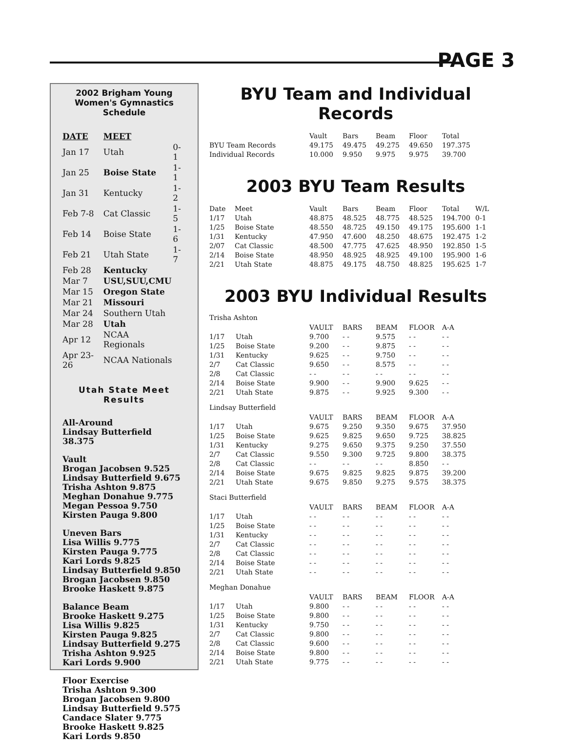PAGE 3
2002 Brigham Young Women's Gymnastics Schedule
| DATE | MEET | |
| Jan 17 | Utah | 0-1 |
| Jan 25 | Boise State | 1-1 |
| Jan 31 | Kentucky | 1-2 |
| Feb 7-8 | Cat Classic | 1-5 |
| Feb 14 | Boise State | 1-6 |
| Feb 21 | Utah State | 1-7 |
| Feb 28 | Kentucky | |
| Mar 7 | USU,SUU,CMU | |
| Mar 15 | Oregon State | |
| Mar 21 | Missouri | |
| Mar 24 | Southern Utah | |
| Mar 28 | Utah | |
| Apr 12 | NCAA Regionals | |
| Apr 23-26 | NCAA Nationals | |
Utah State Meet Results
All-Around
Lindsay Butterfield 38.375
Vault
Brogan Jacobsen 9.525
Lindsay Butterfield 9.675
Trisha Ashton 9.875
Meghan Donahue 9.775
Megan Pessoa 9.750
Kirsten Pauga 9.800
Uneven Bars
Lisa Willis 9.775
Kirsten Pauga 9.775
Kari Lords 9.825
Lindsay Butterfield 9.850
Brogan Jacobsen 9.850
Brooke Haskett 9.875
Balance Beam
Brooke Haskett 9.275
Lisa Willis 9.825
Kirsten Pauga 9.825
Lindsay Butterfield 9.275
Trisha Ashton 9.925
Kari Lords 9.900
Floor Exercise
Trisha Ashton 9.300
Brogan Jacobsen 9.800
Lindsay Butterfield 9.575
Candace Slater 9.775
Brooke Haskett 9.825
Kari Lords 9.850
BYU Team and Individual Records
| | Vault | Bars | Beam | Floor | Total |
| BYU Team Records | 49.175 | 49.475 | 49.275 | 49.650 | 197.375 |
| Individual Records | 10.000 | 9.950 | 9.975 | 9.975 | 39.700 |
2003 BYU Team Results
| Date | Meet | Vault | Bars | Beam | Floor | Total | W/L |
| 1/17 | Utah | 48.875 | 48.525 | 48.775 | 48.525 | 194.700 | 0-1 |
| 1/25 | Boise State | 48.550 | 48.725 | 49.150 | 49.175 | 195.600 | 1-1 |
| 1/31 | Kentucky | 47.950 | 47.600 | 48.250 | 48.675 | 192.475 | 1-2 |
| 2/07 | Cat Classic | 48.500 | 47.775 | 47.625 | 48.950 | 192.850 | 1-5 |
| 2/14 | Boise State | 48.950 | 48.925 | 48.925 | 49.100 | 195.900 | 1-6 |
| 2/21 | Utah State | 48.875 | 49.175 | 48.750 | 48.825 | 195.625 | 1-7 |
2003 BYU Individual Results
Trisha Ashton
| | | VAULT | BARS | BEAM | FLOOR | A-A |
| 1/17 | Utah | 9.700 | - - | 9.575 | - - | - - |
| 1/25 | Boise State | 9.200 | - - | 9.875 | - - | - - |
| 1/31 | Kentucky | 9.625 | - - | 9.750 | - - | - - |
| 2/7 | Cat Classic | 9.650 | - - | 8.575 | - - | - - |
| 2/8 | Cat Classic | - - | - - | - - | - - | - - |
| 2/14 | Boise State | 9.900 | - - | 9.900 | 9.625 | - - |
| 2/21 | Utah State | 9.875 | - - | 9.925 | 9.300 | - - |
Lindsay Butterfield
| | | VAULT | BARS | BEAM | FLOOR | A-A |
| 1/17 | Utah | 9.675 | 9.250 | 9.350 | 9.675 | 37.950 |
| 1/25 | Boise State | 9.625 | 9.825 | 9.650 | 9.725 | 38.825 |
| 1/31 | Kentucky | 9.275 | 9.650 | 9.375 | 9.250 | 37.550 |
| 2/7 | Cat Classic | 9.550 | 9.300 | 9.725 | 9.800 | 38.375 |
| 2/8 | Cat Classic | - - | - - | - - | 8.850 | - - |
| 2/14 | Boise State | 9.675 | 9.825 | 9.825 | 9.875 | 39.200 |
| 2/21 | Utah State | 9.675 | 9.850 | 9.275 | 9.575 | 38.375 |
Staci Butterfield
| | | VAULT | BARS | BEAM | FLOOR | A-A |
| 1/17 | Utah | - - | - - | - - | - - | - - |
| 1/25 | Boise State | - - | - - | - - | - - | - - |
| 1/31 | Kentucky | - - | - - | - - | - - | - - |
| 2/7 | Cat Classic | - - | - - | - - | - - | - - |
| 2/8 | Cat Classic | - - | - - | - - | - - | - - |
| 2/14 | Boise State | - - | - - | - - | - - | - - |
| 2/21 | Utah State | - - | - - | - - | - - | - - |
Meghan Donahue
| | | VAULT | BARS | BEAM | FLOOR | A-A |
| 1/17 | Utah | 9.800 | - - | - - | - - | - - |
| 1/25 | Boise State | 9.800 | - - | - - | - - | - - |
| 1/31 | Kentucky | 9.750 | - - | - - | - - | - - |
| 2/7 | Cat Classic | 9.800 | - - | - - | - - | - - |
| 2/8 | Cat Classic | 9.600 | - - | - - | - - | - - |
| 2/14 | Boise State | 9.800 | - - | - - | - - | - - |
| 2/21 | Utah State | 9.775 | - - | - - | - - | - - |